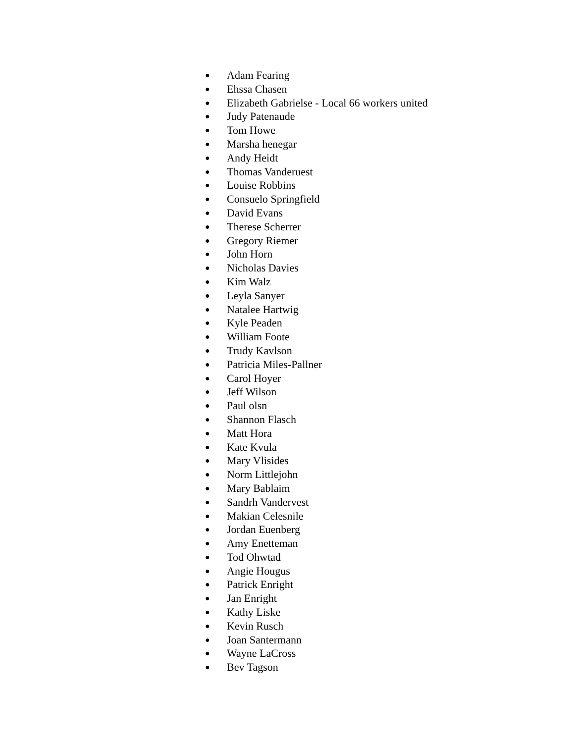● Adam Fearing
● Ehssa Chasen
● Elizabeth Gabrielse - Local 66 workers united
● Judy Patenaude
● Tom Howe
● Marsha henegar
● Andy Heidt
● Thomas Vanderuest
● Louise Robbins
● Consuelo Springfield
● David Evans
● Therese Scherrer
● Gregory Riemer
● John Horn
● Nicholas Davies
● Kim Walz
● Leyla Sanyer
● Natalee Hartwig
● Kyle Peaden
● William Foote
● Trudy Kavlson
● Patricia Miles-Pallner
● Carol Hoyer
● Jeff Wilson
● Paul olsn
● Shannon Flasch
● Matt Hora
● Kate Kvula
● Mary Vlisides
● Norm Littlejohn
● Mary Bablaim
● Sandrh Vandervest
● Makian Celesnile
● Jordan Euenberg
● Amy Enetteman
● Tod Ohwtad
● Angie Hougus
● Patrick Enright
● Jan Enright
● Kathy Liske
● Kevin Rusch
● Joan Santermann
● Wayne LaCross
● Bev Tagson